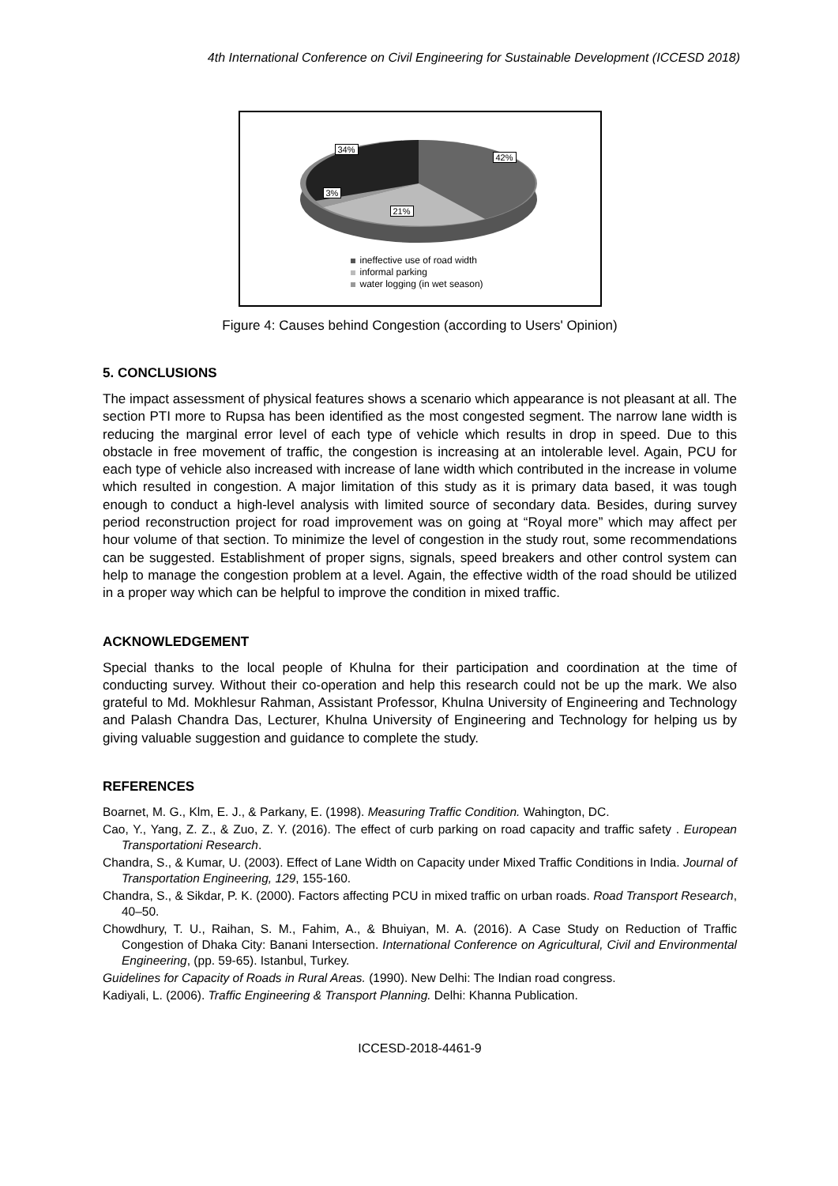4th International Conference on Civil Engineering for Sustainable Development (ICCESD 2018)
34%
42%
3%
21%
ineffective use of road width
informal parking
water logging (in wet season)
Figure 4: Causes behind Congestion (according to Users' Opinion)
5. CONCLUSIONS
The impact assessment of physical features shows a scenario which appearance is not pleasant at all. The section PTI more to Rupsa has been identified as the most congested segment. The narrow lane width is reducing the marginal error level of each type of vehicle which results in drop in speed. Due to this obstacle in free movement of traffic, the congestion is increasing at an intolerable level. Again, PCU for each type of vehicle also increased with increase of lane width which contributed in the increase in volume which resulted in congestion. A major limitation of this study as it is primary data based, it was tough enough to conduct a high-level analysis with limited source of secondary data. Besides, during survey period reconstruction project for road improvement was on going at “Royal more” which may affect per hour volume of that section. To minimize the level of congestion in the study rout, some recommendations can be suggested. Establishment of proper signs, signals, speed breakers and other control system can help to manage the congestion problem at a level. Again, the effective width of the road should be utilized in a proper way which can be helpful to improve the condition in mixed traffic.
ACKNOWLEDGEMENT
Special thanks to the local people of Khulna for their participation and coordination at the time of conducting survey. Without their co-operation and help this research could not be up the mark. We also grateful to Md. Mokhlesur Rahman, Assistant Professor, Khulna University of Engineering and Technology and Palash Chandra Das, Lecturer, Khulna University of Engineering and Technology for helping us by giving valuable suggestion and guidance to complete the study.
REFERENCES
Boarnet, M. G., Klm, E. J., & Parkany, E. (1998). Measuring Traffic Condition. Wahington, DC.
Cao, Y., Yang, Z. Z., & Zuo, Z. Y. (2016). The effect of curb parking on road capacity and traffic safety . European Transportationi Research.
Chandra, S., & Kumar, U. (2003). Effect of Lane Width on Capacity under Mixed Traffic Conditions in India. Journal of Transportation Engineering, 129, 155-160.
Chandra, S., & Sikdar, P. K. (2000). Factors affecting PCU in mixed traffic on urban roads. Road Transport Research, 40–50.
Chowdhury, T. U., Raihan, S. M., Fahim, A., & Bhuiyan, M. A. (2016). A Case Study on Reduction of Traffic Congestion of Dhaka City: Banani Intersection. International Conference on Agricultural, Civil and Environmental Engineering, (pp. 59-65). Istanbul, Turkey.
Guidelines for Capacity of Roads in Rural Areas. (1990). New Delhi: The Indian road congress.
Kadiyali, L. (2006). Traffic Engineering & Transport Planning. Delhi: Khanna Publication.
ICCESD-2018-4461-9